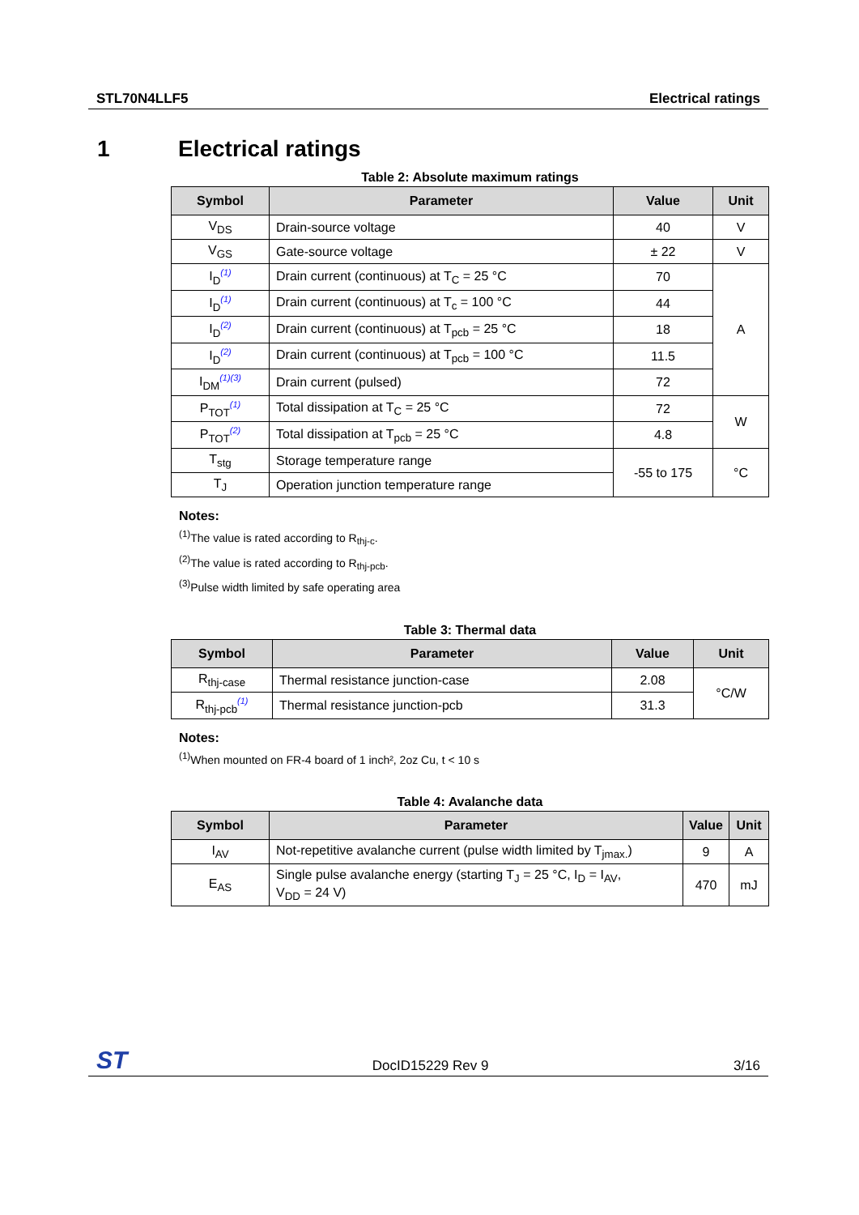STL70N4LLF5 Electrical ratings
1 Electrical ratings
Table 2: Absolute maximum ratings
| Symbol | Parameter | Value | Unit |
| --- | --- | --- | --- |
| V<sub>DS</sub> | Drain-source voltage | 40 | V |
| V<sub>GS</sub> | Gate-source voltage | ± 22 | V |
| I<sub>D</sub><sup>(1)</sup> | Drain current (continuous) at T<sub>C</sub> = 25 °C | 70 | A |
| I<sub>D</sub><sup>(1)</sup> | Drain current (continuous) at T<sub>c</sub> = 100 °C | 44 | |
| I<sub>D</sub><sup>(2)</sup> | Drain current (continuous) at T<sub>pcb</sub> = 25 °C | 18 | |
| I<sub>D</sub><sup>(2)</sup> | Drain current (continuous) at T<sub>pcb</sub> = 100 °C | 11.5 | |
| I<sub>DM</sub><sup>(1)(3)</sup> | Drain current (pulsed) | 72 | |
| P<sub>TOT</sub><sup>(1)</sup> | Total dissipation at T<sub>C</sub> = 25 °C | 72 | W |
| P<sub>TOT</sub><sup>(2)</sup> | Total dissipation at T<sub>pcb</sub> = 25 °C | 4.8 | |
| T<sub>stg</sub> | Storage temperature range | -55 to 175 | °C |
| T<sub>J</sub> | Operation junction temperature range | | |
Notes:
<sup>(1)</sup> The value is rated according to R<sub>thj-c</sub>.
<sup>(2)</sup> The value is rated according to R<sub>thj-pcb</sub>.
<sup>(3)</sup> Pulse width limited by safe operating area
Table 3: Thermal data
| Symbol | Parameter | Value | Unit |
| --- | --- | --- | --- |
| R<sub>thj-case</sub> | Thermal resistance junction-case | 2.08 | °C/W |
| R<sub>thj-pcb</sub><sup>(1)</sup> | Thermal resistance junction-pcb | 31.3 | |
Notes:
<sup>(1)</sup> When mounted on FR-4 board of 1 inch², 2oz Cu, t < 10 s
Table 4: Avalanche data
| Symbol | Parameter | Value | Unit |
| --- | --- | --- | --- |
| I<sub>AV</sub> | Not-repetitive avalanche current (pulse width limited by T<sub>jmax.</sub>) | 9 | A |
| E<sub>AS</sub> | Single pulse avalanche energy (starting T<sub>J</sub> = 25 °C, I<sub>D</sub> = I<sub>AV</sub>, V<sub>DD</sub> = 24 V) | 470 | mJ |
ST DocID15229 Rev 9 3/16